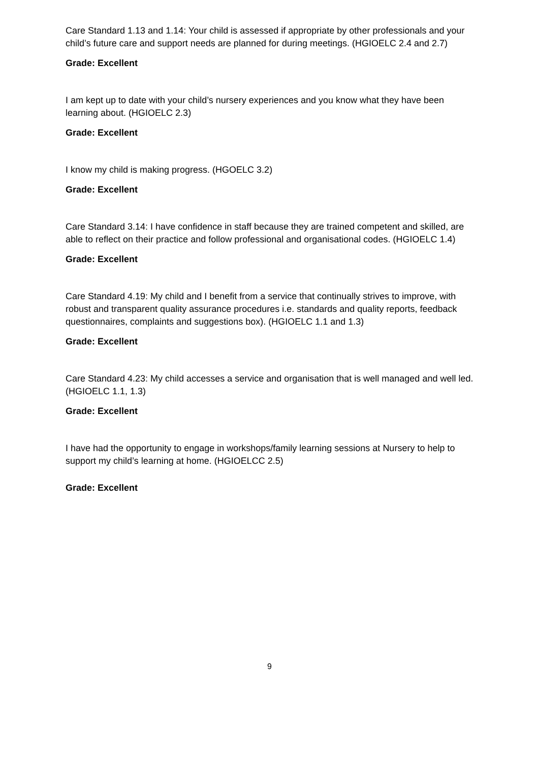Care Standard 1.13 and 1.14: Your child is assessed if appropriate by other professionals and your child’s future care and support needs are planned for during meetings. (HGIOELC 2.4 and 2.7)
Grade: Excellent
I am kept up to date with your child’s nursery experiences and you know what they have been learning about. (HGIOELC 2.3)
Grade: Excellent
I know my child is making progress. (HGOELC 3.2)
Grade: Excellent
Care Standard 3.14: I have confidence in staff because they are trained competent and skilled, are able to reflect on their practice and follow professional and organisational codes. (HGIOELC 1.4)
Grade: Excellent
Care Standard 4.19: My child and I benefit from a service that continually strives to improve, with robust and transparent quality assurance procedures i.e. standards and quality reports, feedback questionnaires, complaints and suggestions box). (HGIOELC 1.1 and 1.3)
Grade: Excellent
Care Standard 4.23: My child accesses a service and organisation that is well managed and well led. (HGIOELC 1.1, 1.3)
Grade: Excellent
I have had the opportunity to engage in workshops/family learning sessions at Nursery to help to support my child’s learning at home. (HGIOELCC 2.5)
Grade: Excellent
9